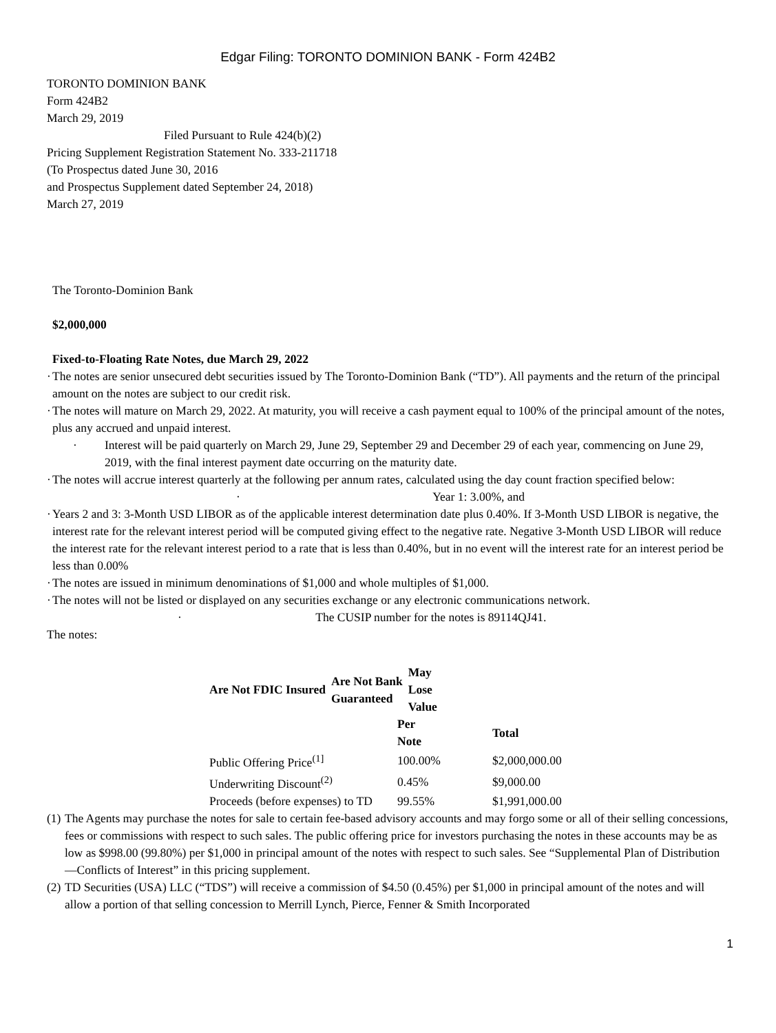Edgar Filing: TORONTO DOMINION BANK - Form 424B2
TORONTO DOMINION BANK
Form 424B2
March 29, 2019
Filed Pursuant to Rule 424(b)(2)
Pricing Supplement Registration Statement No. 333-211718
(To Prospectus dated June 30, 2016
and Prospectus Supplement dated September 24, 2018)
March 27, 2019
The Toronto-Dominion Bank
$2,000,000
Fixed-to-Floating Rate Notes, due March 29, 2022
· The notes are senior unsecured debt securities issued by The Toronto-Dominion Bank (“TD”). All payments and the return of the principal amount on the notes are subject to our credit risk.
· The notes will mature on March 29, 2022. At maturity, you will receive a cash payment equal to 100% of the principal amount of the notes, plus any accrued and unpaid interest.
· Interest will be paid quarterly on March 29, June 29, September 29 and December 29 of each year, commencing on June 29, 2019, with the final interest payment date occurring on the maturity date.
· The notes will accrue interest quarterly at the following per annum rates, calculated using the day count fraction specified below:
· Year 1: 3.00%, and
· Years 2 and 3: 3-Month USD LIBOR as of the applicable interest determination date plus 0.40%. If 3-Month USD LIBOR is negative, the interest rate for the relevant interest period will be computed giving effect to the negative rate. Negative 3-Month USD LIBOR will reduce the interest rate for the relevant interest period to a rate that is less than 0.40%, but in no event will the interest rate for an interest period be less than 0.00%
· The notes are issued in minimum denominations of $1,000 and whole multiples of $1,000.
· The notes will not be listed or displayed on any securities exchange or any electronic communications network.
· The CUSIP number for the notes is 89114QJ41.
The notes:
| Are Not FDIC Insured | Are Not Bank Guaranteed | May Lose Value |
| --- | --- | --- |
| | Per Note | Total |
| --- | --- | --- |
| Public Offering Price<sup>(1]</sup> | 100.00% | $2,000,000.00 |
| Underwriting Discount<sup>(2)</sup> | 0.45% | $9,000.00 |
| Proceeds (before expenses) to TD | 99.55% | $1,991,000.00 |
(1) The Agents may purchase the notes for sale to certain fee-based advisory accounts and may forgo some or all of their selling concessions, fees or commissions with respect to such sales. The public offering price for investors purchasing the notes in these accounts may be as low as $998.00 (99.80%) per $1,000 in principal amount of the notes with respect to such sales. See “Supplemental Plan of Distribution—Conflicts of Interest” in this pricing supplement.
(2) TD Securities (USA) LLC (“TDS”) will receive a commission of $4.50 (0.45%) per $1,000 in principal amount of the notes and will allow a portion of that selling concession to Merrill Lynch, Pierce, Fenner & Smith Incorporated
1